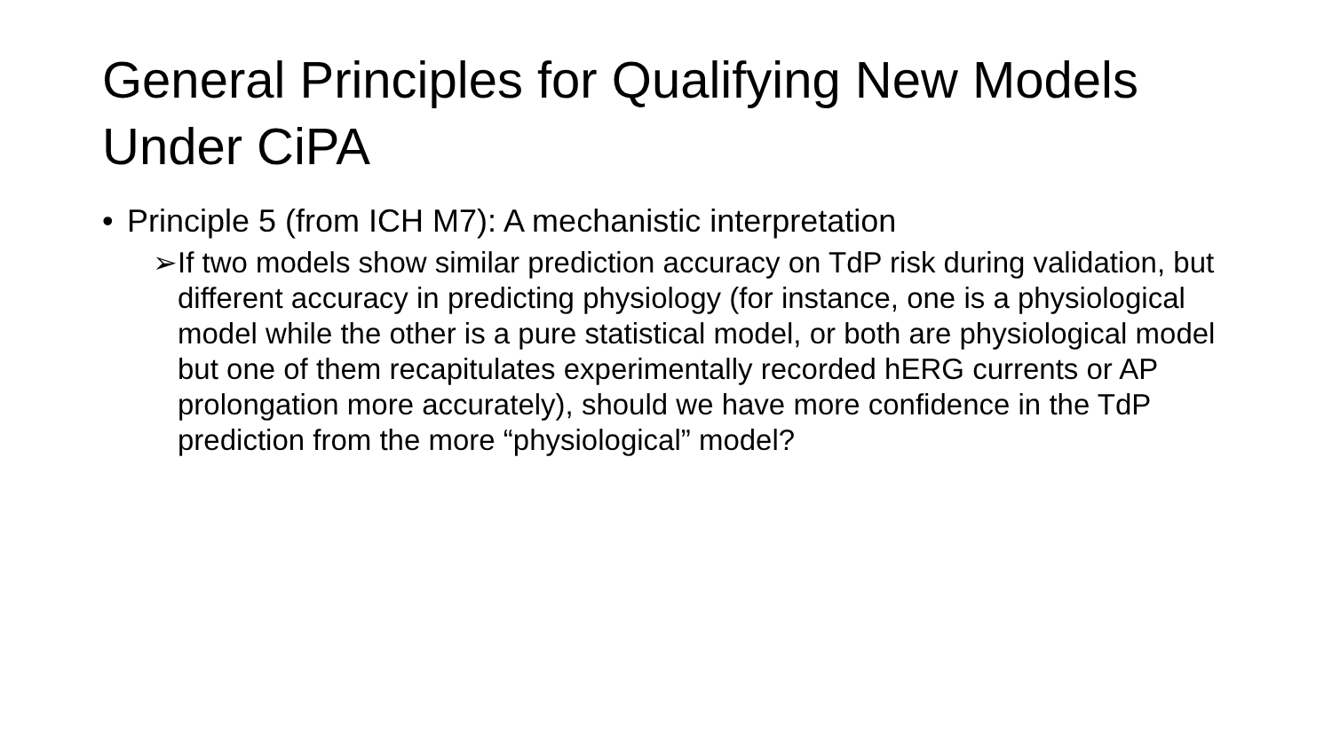General Principles for Qualifying New Models Under CiPA
• Principle 5 (from ICH M7): A mechanistic interpretation
➢ If two models show similar prediction accuracy on TdP risk during validation, but different accuracy in predicting physiology (for instance, one is a physiological model while the other is a pure statistical model, or both are physiological model but one of them recapitulates experimentally recorded hERG currents or AP prolongation more accurately), should we have more confidence in the TdP prediction from the more “physiological” model?